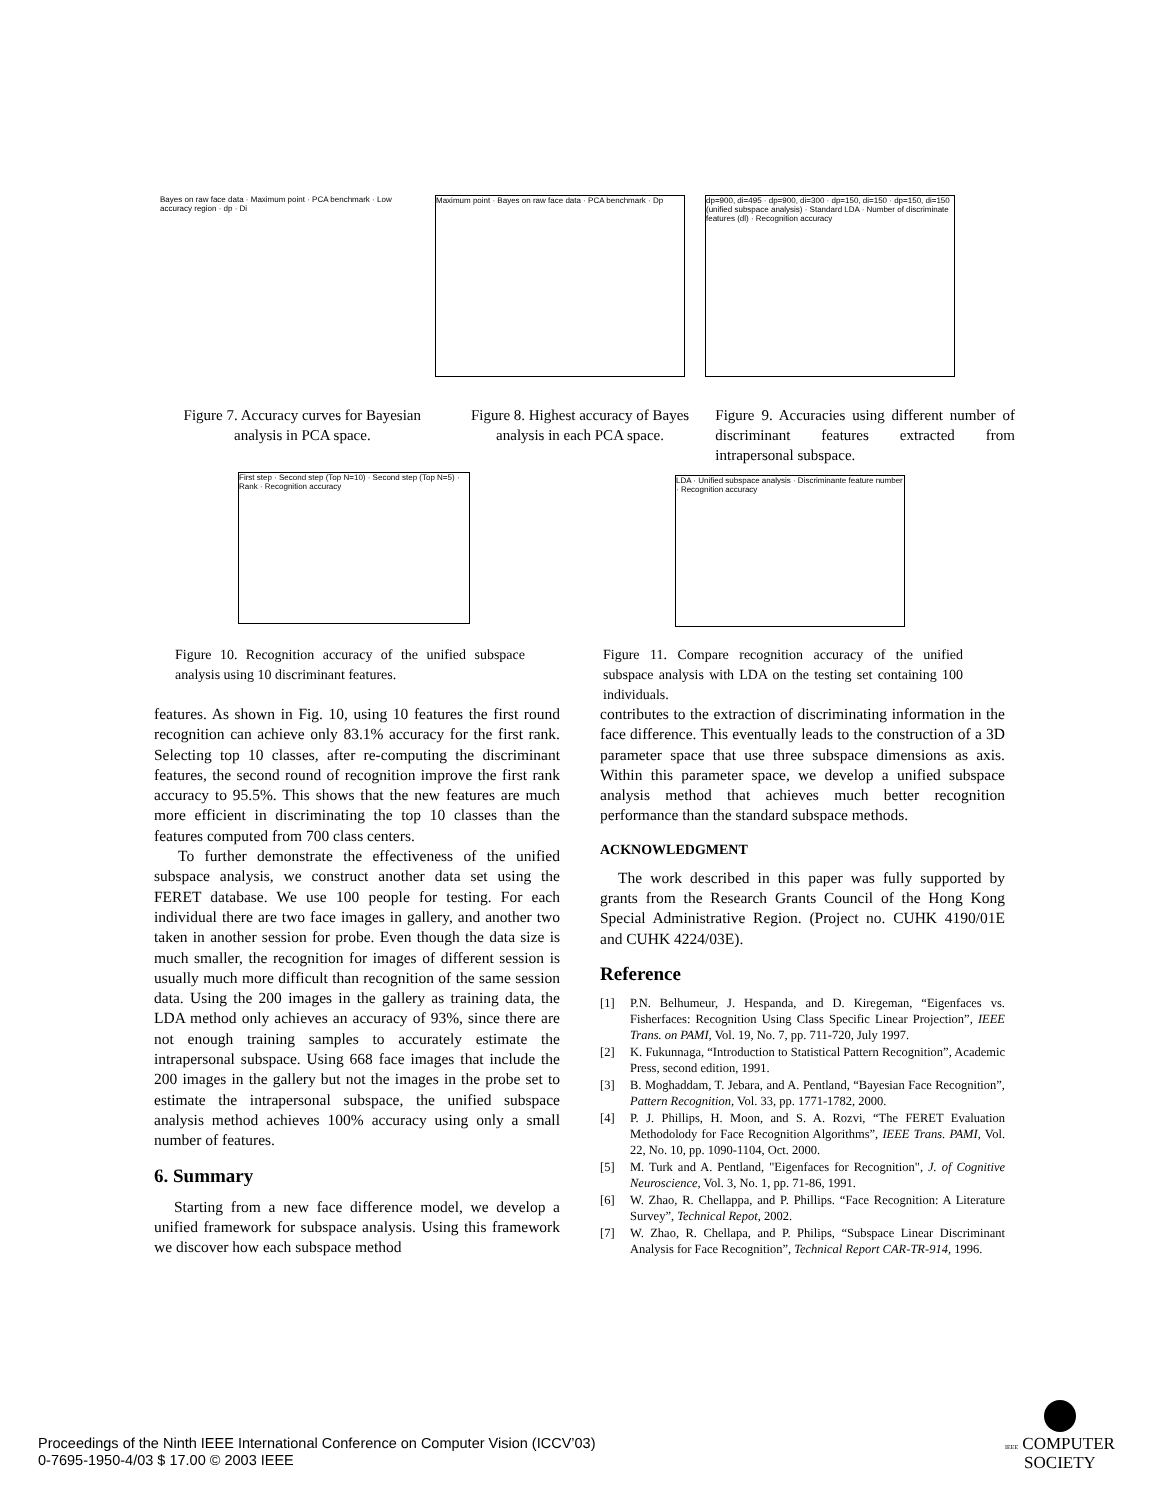Bayes on raw face data · Maximum point · PCA benchmark · Low accuracy region · dp · Di
Maximum point · Bayes on raw face data · PCA benchmark · Dp
dp=900, di=495 · dp=900, di=300 · dp=150, di=150 · dp=150, di=150 (unified subspace analysis) · Standard LDA · Number of discriminate features (dl) · Recognition accuracy
Figure 7. Accuracy curves for Bayesian analysis in PCA space.
Figure 8. Highest accuracy of Bayes analysis in each PCA space.
Figure 9. Accuracies using different number of discriminant features extracted from intrapersonal subspace.
First step · Second step (Top N=10) · Second step (Top N=5) · Rank · Recognition accuracy
LDA · Unified subspace analysis · Discriminante feature number · Recognition accuracy
Figure 10. Recognition accuracy of the unified subspace analysis using 10 discriminant features.
Figure 11. Compare recognition accuracy of the unified subspace analysis with LDA on the testing set containing 100 individuals.
features. As shown in Fig. 10, using 10 features the first round recognition can achieve only 83.1% accuracy for the first rank. Selecting top 10 classes, after re-computing the discriminant features, the second round of recognition improve the first rank accuracy to 95.5%. This shows that the new features are much more efficient in discriminating the top 10 classes than the features computed from 700 class centers.
To further demonstrate the effectiveness of the unified subspace analysis, we construct another data set using the FERET database. We use 100 people for testing. For each individual there are two face images in gallery, and another two taken in another session for probe. Even though the data size is much smaller, the recognition for images of different session is usually much more difficult than recognition of the same session data. Using the 200 images in the gallery as training data, the LDA method only achieves an accuracy of 93%, since there are not enough training samples to accurately estimate the intrapersonal subspace. Using 668 face images that include the 200 images in the gallery but not the images in the probe set to estimate the intrapersonal subspace, the unified subspace analysis method achieves 100% accuracy using only a small number of features.
6. Summary
Starting from a new face difference model, we develop a unified framework for subspace analysis. Using this framework we discover how each subspace method
contributes to the extraction of discriminating information in the face difference. This eventually leads to the construction of a 3D parameter space that use three subspace dimensions as axis. Within this parameter space, we develop a unified subspace analysis method that achieves much better recognition performance than the standard subspace methods.
ACKNOWLEDGMENT
The work described in this paper was fully supported by grants from the Research Grants Council of the Hong Kong Special Administrative Region. (Project no. CUHK 4190/01E and CUHK 4224/03E).
Reference
[1] P.N. Belhumeur, J. Hespanda, and D. Kiregeman, “Eigenfaces vs. Fisherfaces: Recognition Using Class Specific Linear Projection”, IEEE Trans. on PAMI, Vol. 19, No. 7, pp. 711-720, July 1997.
[2] K. Fukunnaga, “Introduction to Statistical Pattern Recognition”, Academic Press, second edition, 1991.
[3] B. Moghaddam, T. Jebara, and A. Pentland, “Bayesian Face Recognition”, Pattern Recognition, Vol. 33, pp. 1771-1782, 2000.
[4] P. J. Phillips, H. Moon, and S. A. Rozvi, “The FERET Evaluation Methodolody for Face Recognition Algorithms”, IEEE Trans. PAMI, Vol. 22, No. 10, pp. 1090-1104, Oct. 2000.
[5] M. Turk and A. Pentland, "Eigenfaces for Recognition", J. of Cognitive Neuroscience, Vol. 3, No. 1, pp. 71-86, 1991.
[6] W. Zhao, R. Chellappa, and P. Phillips. “Face Recognition: A Literature Survey”, Technical Repot, 2002.
[7] W. Zhao, R. Chellapa, and P. Philips, “Subspace Linear Discriminant Analysis for Face Recognition”, Technical Report CAR-TR-914, 1996.
Proceedings of the Ninth IEEE International Conference on Computer Vision (ICCV’03)
0-7695-1950-4/03 $ 17.00 © 2003 IEEE
IEEE COMPUTER
SOCIETY